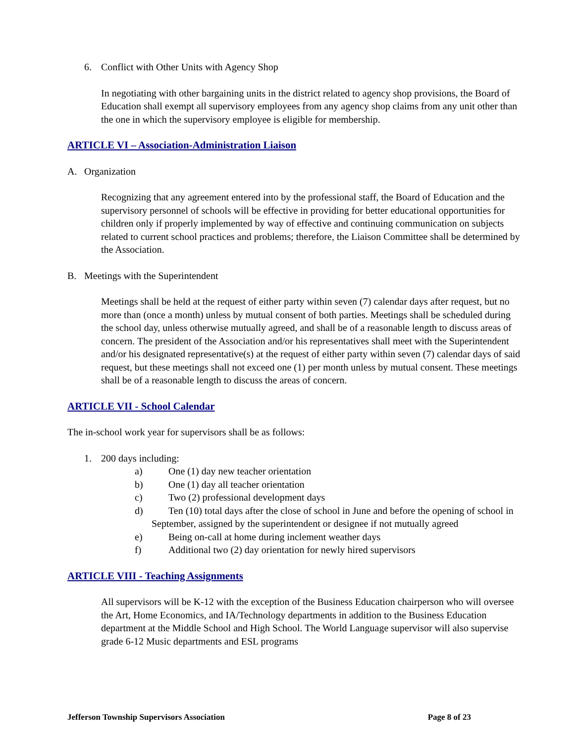6. Conflict with Other Units with Agency Shop
In negotiating with other bargaining units in the district related to agency shop provisions, the Board of Education shall exempt all supervisory employees from any agency shop claims from any unit other than the one in which the supervisory employee is eligible for membership.
ARTICLE VI – Association-Administration Liaison
A. Organization
Recognizing that any agreement entered into by the professional staff, the Board of Education and the supervisory personnel of schools will be effective in providing for better educational opportunities for children only if properly implemented by way of effective and continuing communication on subjects related to current school practices and problems; therefore, the Liaison Committee shall be determined by the Association.
B. Meetings with the Superintendent
Meetings shall be held at the request of either party within seven (7) calendar days after request, but no more than (once a month) unless by mutual consent of both parties. Meetings shall be scheduled during the school day, unless otherwise mutually agreed, and shall be of a reasonable length to discuss areas of concern. The president of the Association and/or his representatives shall meet with the Superintendent and/or his designated representative(s) at the request of either party within seven (7) calendar days of said request, but these meetings shall not exceed one (1) per month unless by mutual consent. These meetings shall be of a reasonable length to discuss the areas of concern.
ARTICLE VII - School Calendar
The in-school work year for supervisors shall be as follows:
1. 200 days including:
a) One (1) day new teacher orientation
b) One (1) day all teacher orientation
c) Two (2) professional development days
d) Ten (10) total days after the close of school in June and before the opening of school in September, assigned by the superintendent or designee if not mutually agreed
e) Being on-call at home during inclement weather days
f) Additional two (2) day orientation for newly hired supervisors
ARTICLE VIII - Teaching Assignments
All supervisors will be K-12 with the exception of the Business Education chairperson who will oversee the Art, Home Economics, and IA/Technology departments in addition to the Business Education department at the Middle School and High School. The World Language supervisor will also supervise grade 6-12 Music departments and ESL programs
Jefferson Township Supervisors Association Page 8 of 23